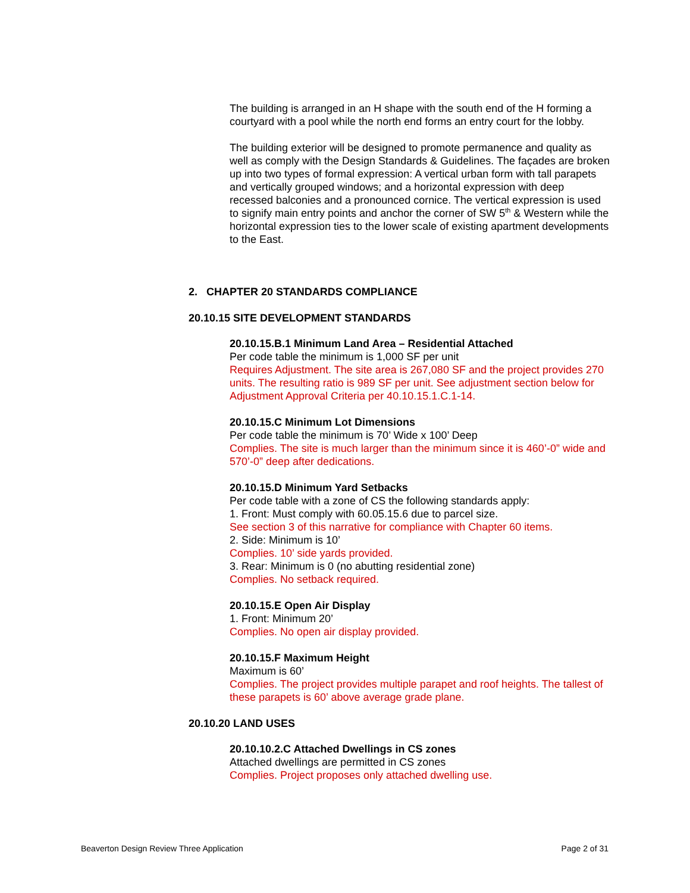The building is arranged in an H shape with the south end of the H forming a courtyard with a pool while the north end forms an entry court for the lobby.
The building exterior will be designed to promote permanence and quality as well as comply with the Design Standards & Guidelines. The façades are broken up into two types of formal expression: A vertical urban form with tall parapets and vertically grouped windows; and a horizontal expression with deep recessed balconies and a pronounced cornice. The vertical expression is used to signify main entry points and anchor the corner of SW 5<sup>th</sup> & Western while the horizontal expression ties to the lower scale of existing apartment developments to the East.
2. CHAPTER 20 STANDARDS COMPLIANCE
20.10.15 SITE DEVELOPMENT STANDARDS
20.10.15.B.1 Minimum Land Area – Residential Attached
Per code table the minimum is 1,000 SF per unit
Requires Adjustment. The site area is 267,080 SF and the project provides 270 units. The resulting ratio is 989 SF per unit. See adjustment section below for Adjustment Approval Criteria per 40.10.15.1.C.1-14.
20.10.15.C Minimum Lot Dimensions
Per code table the minimum is 70’ Wide x 100’ Deep
Complies. The site is much larger than the minimum since it is 460’-0” wide and 570’-0” deep after dedications.
20.10.15.D Minimum Yard Setbacks
Per code table with a zone of CS the following standards apply:
1. Front: Must comply with 60.05.15.6 due to parcel size.
See section 3 of this narrative for compliance with Chapter 60 items.
2. Side: Minimum is 10’
Complies. 10’ side yards provided.
3. Rear: Minimum is 0 (no abutting residential zone)
Complies. No setback required.
20.10.15.E Open Air Display
1. Front: Minimum 20’
Complies. No open air display provided.
20.10.15.F Maximum Height
Maximum is 60’
Complies. The project provides multiple parapet and roof heights. The tallest of these parapets is 60’ above average grade plane.
20.10.20 LAND USES
20.10.10.2.C Attached Dwellings in CS zones
Attached dwellings are permitted in CS zones
Complies. Project proposes only attached dwelling use.
Beaverton Design Review Three Application Page 2 of 31